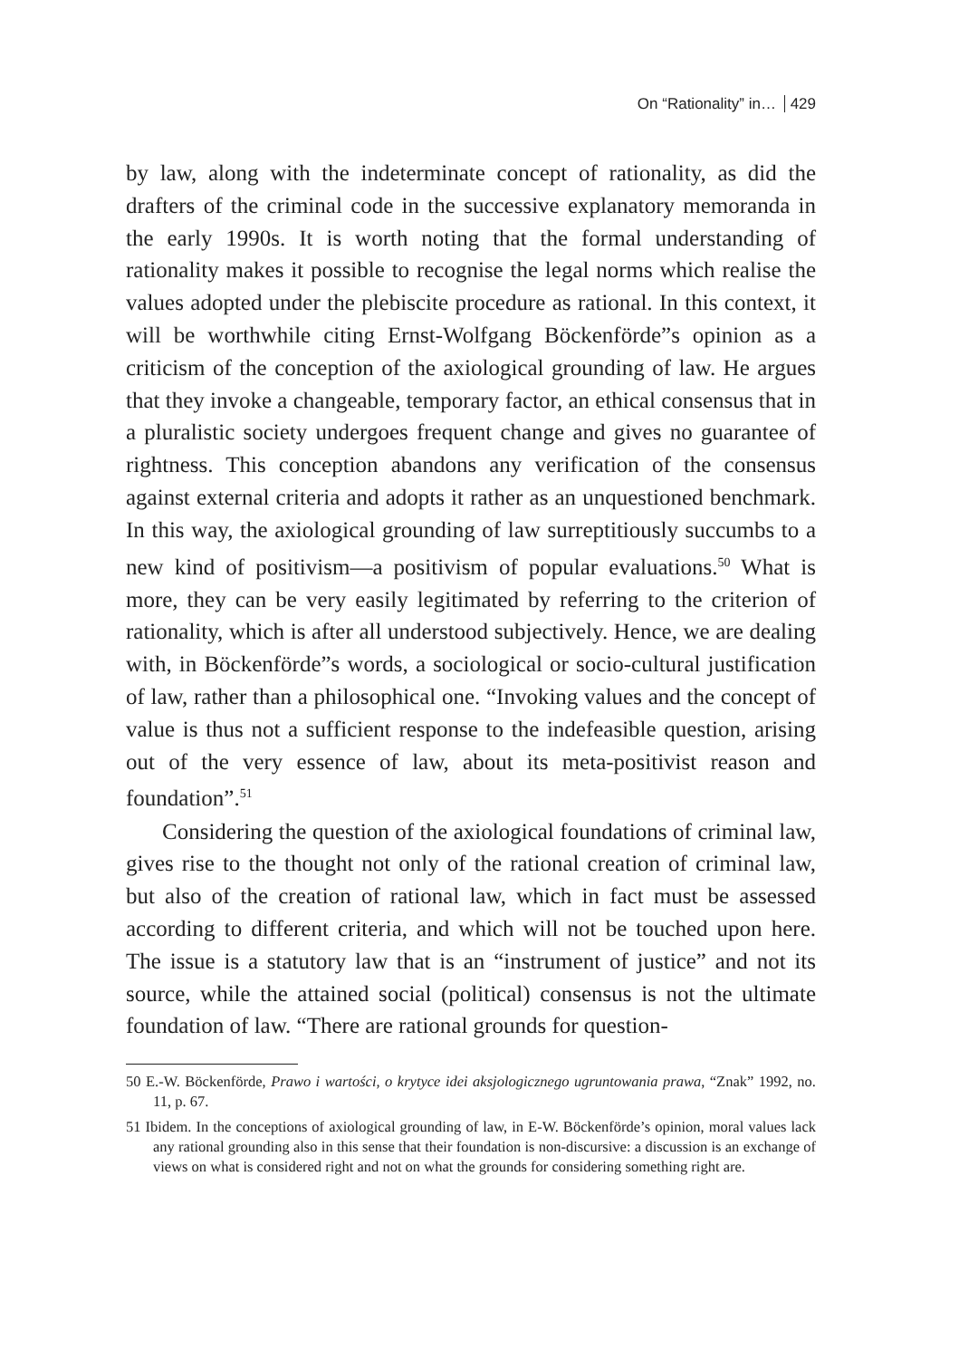On “Rationality” in… 429
by law, along with the indeterminate concept of rationality, as did the drafters of the criminal code in the successive explanatory memoranda in the early 1990s. It is worth noting that the formal understanding of rationality makes it possible to recognise the legal norms which realise the values adopted under the plebiscite procedure as rational. In this context, it will be worthwhile citing Ernst-Wolfgang Böckenförde”s opinion as a criticism of the conception of the axiological grounding of law. He argues that they invoke a changeable, temporary factor, an ethical consensus that in a pluralistic society undergoes frequent change and gives no guarantee of rightness. This conception abandons any verification of the consensus against external criteria and adopts it rather as an unquestioned benchmark. In this way, the axiological grounding of law surreptitiously succumbs to a new kind of positivism—a positivism of popular evaluations.<sup>50</sup> What is more, they can be very easily legitimated by referring to the criterion of rationality, which is after all understood subjectively. Hence, we are dealing with, in Böckenförde”s words, a sociological or socio-cultural justification of law, rather than a philosophical one. “Invoking values and the concept of value is thus not a sufficient response to the indefeasible question, arising out of the very essence of law, about its meta-positivist reason and foundation”.<sup>51</sup>
Considering the question of the axiological foundations of criminal law, gives rise to the thought not only of the rational creation of criminal law, but also of the creation of rational law, which in fact must be assessed according to different criteria, and which will not be touched upon here. The issue is a statutory law that is an “instrument of justice” and not its source, while the attained social (political) consensus is not the ultimate foundation of law. “There are rational grounds for question-
50 E.-W. Böckenförde, Prawo i wartości, o krytyce idei aksjologicznego ugruntowania prawa, “Znak” 1992, no. 11, p. 67.
51 Ibidem. In the conceptions of axiological grounding of law, in E-W. Böckenförde’s opinion, moral values lack any rational grounding also in this sense that their foundation is non-discursive: a discussion is an exchange of views on what is considered right and not on what the grounds for considering something right are.